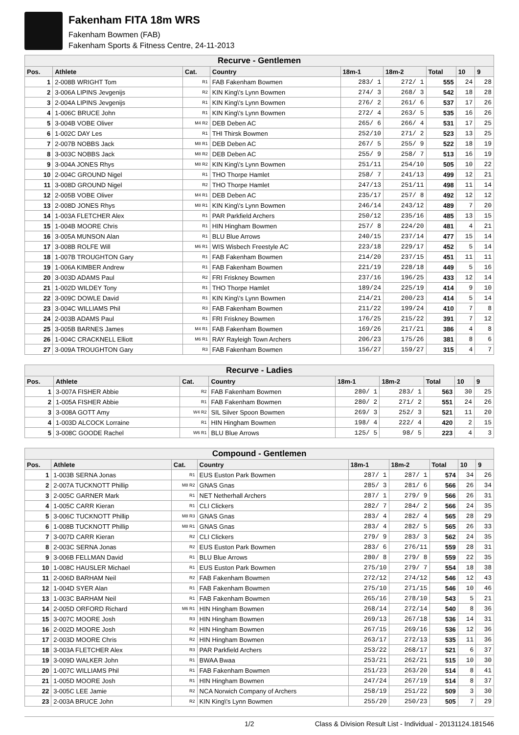Fakenham FITA 18m WRS
Fakenham Bowmen (FAB)
Fakenham Sports & Fitness Centre, 24-11-2013
| Recurve - Gentlemen | | | | | | | | |
| --- | --- | --- | --- | --- | --- | --- | --- | --- |
| Pos. | Athlete | Cat. | Country | 18m-1 | 18m-2 | Total | 10 | 9 |
| 1 | 2-008B WRIGHT Tom | R1 | FAB Fakenham Bowmen | 283/ 1 | 272/ 1 | 555 | 24 | 28 |
| 2 | 3-006A LIPINS Jevgenijs | R2 | KIN King\'s Lynn Bowmen | 274/ 3 | 268/ 3 | 542 | 18 | 28 |
| 3 | 2-004A LIPINS Jevgenijs | R1 | KIN King\'s Lynn Bowmen | 276/ 2 | 261/ 6 | 537 | 17 | 26 |
| 4 | 1-006C BRUCE John | R1 | KIN King\'s Lynn Bowmen | 272/ 4 | 263/ 5 | 535 | 16 | 26 |
| 5 | 3-004B VOBE Oliver | M4 R2 | DEB Deben AC | 265/ 6 | 266/ 4 | 531 | 17 | 25 |
| 6 | 1-002C DAY Les | R1 | THI Thirsk Bowmen | 252/10 | 271/ 2 | 523 | 13 | 25 |
| 7 | 2-007B NOBBS Jack | M8 R1 | DEB Deben AC | 267/ 5 | 255/ 9 | 522 | 18 | 19 |
| 8 | 3-003C NOBBS Jack | M8 R2 | DEB Deben AC | 255/ 9 | 258/ 7 | 513 | 16 | 19 |
| 9 | 3-004A JONES Rhys | M8 R2 | KIN King\'s Lynn Bowmen | 251/11 | 254/10 | 505 | 10 | 22 |
| 10 | 2-004C GROUND Nigel | R1 | THO Thorpe Hamlet | 258/ 7 | 241/13 | 499 | 12 | 21 |
| 11 | 3-008D GROUND Nigel | R2 | THO Thorpe Hamlet | 247/13 | 251/11 | 498 | 11 | 14 |
| 12 | 2-005B VOBE Oliver | M4 R1 | DEB Deben AC | 235/17 | 257/ 8 | 492 | 12 | 12 |
| 13 | 2-008D JONES Rhys | M8 R1 | KIN King\'s Lynn Bowmen | 246/14 | 243/12 | 489 | 7 | 20 |
| 14 | 1-003A FLETCHER Alex | R1 | PAR Parkfield Archers | 250/12 | 235/16 | 485 | 13 | 15 |
| 15 | 1-004B MOORE Chris | R1 | HIN Hingham Bowmen | 257/ 8 | 224/20 | 481 | 4 | 21 |
| 16 | 3-005A MUNSON Alan | R1 | BLU Blue Arrows | 240/15 | 237/14 | 477 | 15 | 14 |
| 17 | 3-008B ROLFE Will | M6 R1 | WIS Wisbech Freestyle AC | 223/18 | 229/17 | 452 | 5 | 14 |
| 18 | 1-007B TROUGHTON Gary | R1 | FAB Fakenham Bowmen | 214/20 | 237/15 | 451 | 11 | 11 |
| 19 | 1-006A KIMBER Andrew | R1 | FAB Fakenham Bowmen | 221/19 | 228/18 | 449 | 5 | 16 |
| 20 | 3-003D ADAMS Paul | R2 | FRI Friskney Bowmen | 237/16 | 196/25 | 433 | 12 | 14 |
| 21 | 1-002D WILDEY Tony | R1 | THO Thorpe Hamlet | 189/24 | 225/19 | 414 | 9 | 10 |
| 22 | 3-009C DOWLE David | R1 | KIN King\'s Lynn Bowmen | 214/21 | 200/23 | 414 | 5 | 14 |
| 23 | 3-004C WILLIAMS Phil | R3 | FAB Fakenham Bowmen | 211/22 | 199/24 | 410 | 7 | 8 |
| 24 | 2-003B ADAMS Paul | R1 | FRI Friskney Bowmen | 176/25 | 215/22 | 391 | 7 | 12 |
| 25 | 3-005B BARNES James | M4 R1 | FAB Fakenham Bowmen | 169/26 | 217/21 | 386 | 4 | 8 |
| 26 | 1-004C CRACKNELL Elliott | M6 R1 | RAY Rayleigh Town Archers | 206/23 | 175/26 | 381 | 8 | 6 |
| 27 | 3-009A TROUGHTON Gary | R3 | FAB Fakenham Bowmen | 156/27 | 159/27 | 315 | 4 | 7 |
| Recurve - Ladies | | | | | | | | |
| --- | --- | --- | --- | --- | --- | --- | --- | --- |
| Pos. | Athlete | Cat. | Country | 18m-1 | 18m-2 | Total | 10 | 9 |
| 1 | 3-007A FISHER Abbie | R2 | FAB Fakenham Bowmen | 280/ 1 | 283/ 1 | 563 | 30 | 25 |
| 2 | 1-005A FISHER Abbie | R1 | FAB Fakenham Bowmen | 280/ 2 | 271/ 2 | 551 | 24 | 26 |
| 3 | 3-008A GOTT Amy | W4 R2 | SIL Silver Spoon Bowmen | 269/ 3 | 252/ 3 | 521 | 11 | 20 |
| 4 | 1-003D ALCOCK Lorraine | R1 | HIN Hingham Bowmen | 198/ 4 | 222/ 4 | 420 | 2 | 15 |
| 5 | 3-008C GOODE Rachel | W6 R1 | BLU Blue Arrows | 125/ 5 | 98/ 5 | 223 | 4 | 3 |
| Compound - Gentlemen | | | | | | | | |
| --- | --- | --- | --- | --- | --- | --- | --- | --- |
| Pos. | Athlete | Cat. | Country | 18m-1 | 18m-2 | Total | 10 | 9 |
| 1 | 1-003B SERNA Jonas | R1 | EUS Euston Park Bowmen | 287/ 1 | 287/ 1 | 574 | 34 | 26 |
| 2 | 2-007A TUCKNOTT Phillip | M8 R2 | GNAS Gnas | 285/ 3 | 281/ 6 | 566 | 26 | 34 |
| 3 | 2-005C GARNER Mark | R1 | NET Netherhall Archers | 287/ 1 | 279/ 9 | 566 | 26 | 31 |
| 4 | 1-005C CARR Kieran | R1 | CLI Clickers | 282/ 7 | 284/ 2 | 566 | 24 | 35 |
| 5 | 3-006C TUCKNOTT Phillip | M8 R3 | GNAS Gnas | 283/ 4 | 282/ 4 | 565 | 28 | 29 |
| 6 | 1-008B TUCKNOTT Phillip | M8 R1 | GNAS Gnas | 283/ 4 | 282/ 5 | 565 | 26 | 33 |
| 7 | 3-007D CARR Kieran | R2 | CLI Clickers | 279/ 9 | 283/ 3 | 562 | 24 | 35 |
| 8 | 2-003C SERNA Jonas | R2 | EUS Euston Park Bowmen | 283/ 6 | 276/11 | 559 | 28 | 31 |
| 9 | 3-006B FELLMAN David | R1 | BLU Blue Arrows | 280/ 8 | 279/ 8 | 559 | 22 | 35 |
| 10 | 1-008C HAUSLER Michael | R1 | EUS Euston Park Bowmen | 275/10 | 279/ 7 | 554 | 18 | 38 |
| 11 | 2-006D BARHAM Neil | R2 | FAB Fakenham Bowmen | 272/12 | 274/12 | 546 | 12 | 43 |
| 12 | 1-004D SYER Alan | R1 | FAB Fakenham Bowmen | 275/10 | 271/15 | 546 | 10 | 46 |
| 13 | 1-003C BARHAM Neil | R1 | FAB Fakenham Bowmen | 265/16 | 278/10 | 543 | 5 | 21 |
| 14 | 2-005D ORFORD Richard | M6 R1 | HIN Hingham Bowmen | 268/14 | 272/14 | 540 | 8 | 36 |
| 15 | 3-007C MOORE Josh | R3 | HIN Hingham Bowmen | 269/13 | 267/18 | 536 | 14 | 31 |
| 16 | 2-002D MOORE Josh | R2 | HIN Hingham Bowmen | 267/15 | 269/16 | 536 | 12 | 36 |
| 17 | 2-003D MOORE Chris | R2 | HIN Hingham Bowmen | 263/17 | 272/13 | 535 | 11 | 36 |
| 18 | 3-003A FLETCHER Alex | R3 | PAR Parkfield Archers | 253/22 | 268/17 | 521 | 6 | 37 |
| 19 | 3-009D WALKER John | R1 | BWAA Bwaa | 253/21 | 262/21 | 515 | 10 | 30 |
| 20 | 1-007C WILLIAMS Phil | R1 | FAB Fakenham Bowmen | 251/23 | 263/20 | 514 | 8 | 41 |
| 21 | 1-005D MOORE Josh | R1 | HIN Hingham Bowmen | 247/24 | 267/19 | 514 | 8 | 37 |
| 22 | 3-005C LEE Jamie | R2 | NCA Norwich Company of Archers | 258/19 | 251/22 | 509 | 3 | 30 |
| 23 | 2-003A BRUCE John | R2 | KIN King\'s Lynn Bowmen | 255/20 | 250/23 | 505 | 7 | 29 |
1/2 Class & Division Result List - Individual - 20131124.181546